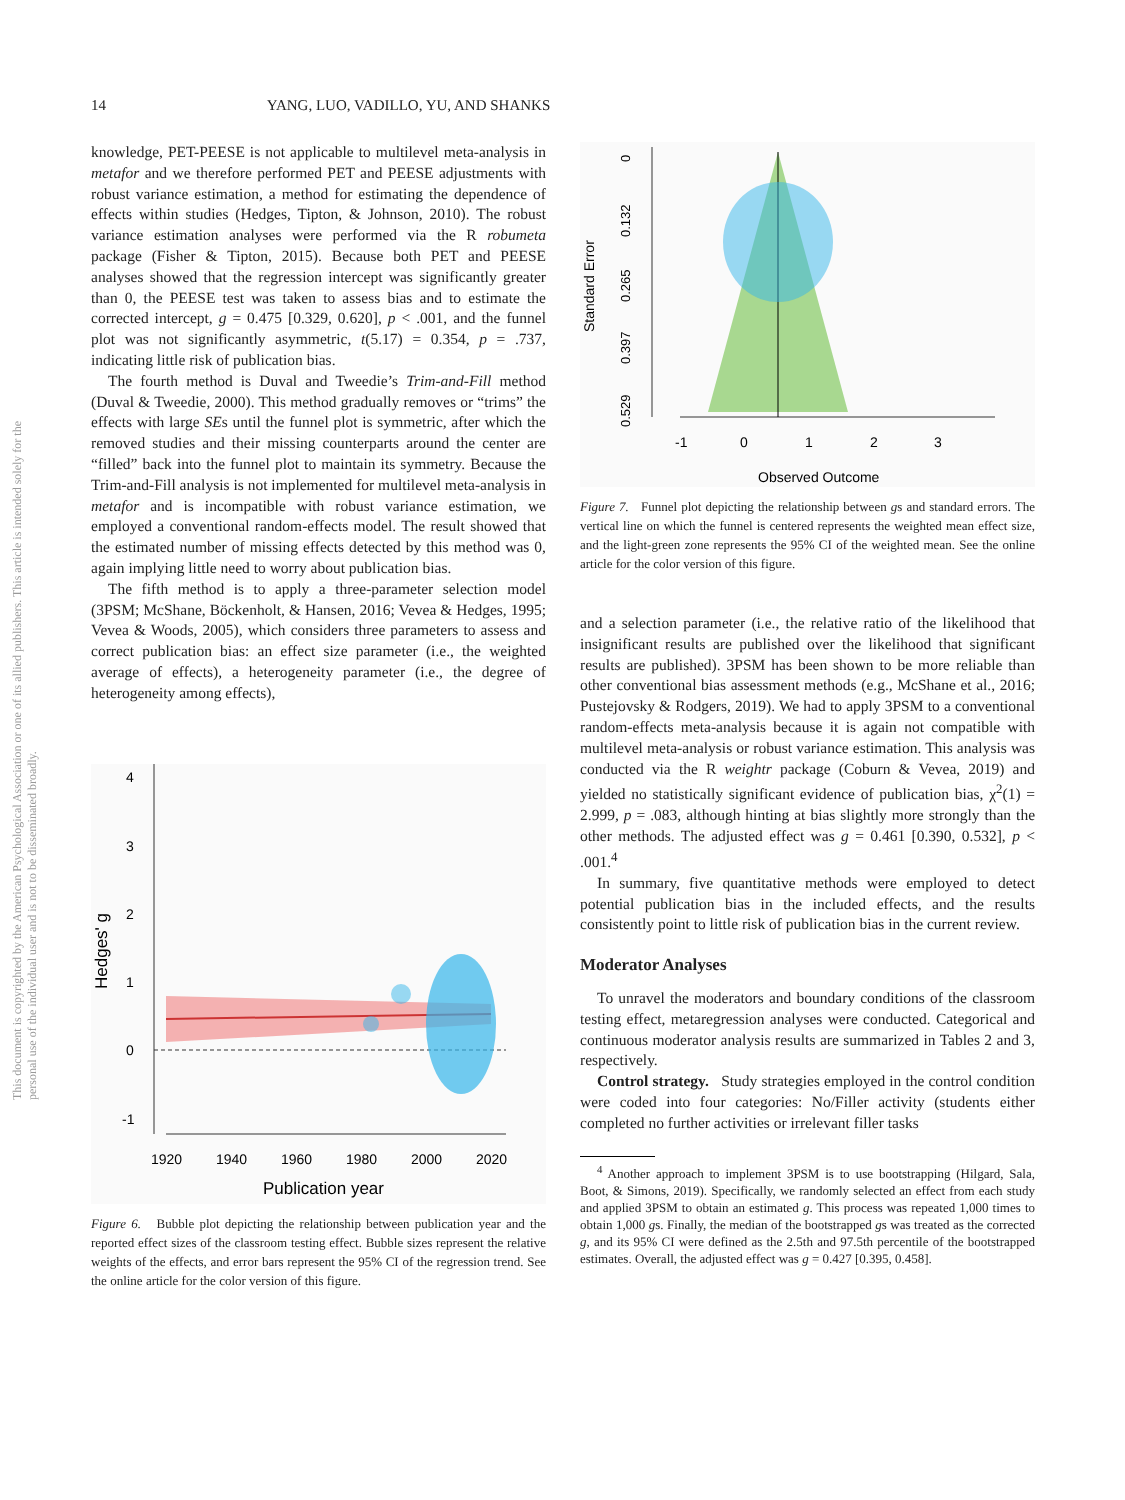14 YANG, LUO, VADILLO, YU, AND SHANKS
This document is copyrighted by the American Psychological Association or one of its allied publishers. This article is intended solely for the personal use of the individual user and is not to be disseminated broadly.
knowledge, PET-PEESE is not applicable to multilevel meta-analysis in metafor and we therefore performed PET and PEESE adjustments with robust variance estimation, a method for estimating the dependence of effects within studies (Hedges, Tipton, & Johnson, 2010). The robust variance estimation analyses were performed via the R robumeta package (Fisher & Tipton, 2015). Because both PET and PEESE analyses showed that the regression intercept was significantly greater than 0, the PEESE test was taken to assess bias and to estimate the corrected intercept, g = 0.475 [0.329, 0.620], p < .001, and the funnel plot was not significantly asymmetric, t(5.17) = 0.354, p = .737, indicating little risk of publication bias.
The fourth method is Duval and Tweedie’s Trim-and-Fill method (Duval & Tweedie, 2000). This method gradually removes or “trims” the effects with large SEs until the funnel plot is symmetric, after which the removed studies and their missing counterparts around the center are “filled” back into the funnel plot to maintain its symmetry. Because the Trim-and-Fill analysis is not implemented for multilevel meta-analysis in metafor and is incompatible with robust variance estimation, we employed a conventional random-effects model. The result showed that the estimated number of missing effects detected by this method was 0, again implying little need to worry about publication bias.
The fifth method is to apply a three-parameter selection model (3PSM; McShane, Böckenholt, & Hansen, 2016; Vevea & Hedges, 1995; Vevea & Woods, 2005), which considers three parameters to assess and correct publication bias: an effect size parameter (i.e., the weighted average of effects), a heterogeneity parameter (i.e., the degree of heterogeneity among effects),
4
3
2
1
0
-1
1920
1940
1960
1980
2000
2020
Publication year
Hedges' g
Figure 6. Bubble plot depicting the relationship between publication year and the reported effect sizes of the classroom testing effect. Bubble sizes represent the relative weights of the effects, and error bars represent the 95% CI of the regression trend. See the online article for the color version of this figure.
0
0.132
0.265
0.397
0.529
Standard Error
-1
0
1
2
3
Observed Outcome
Figure 7. Funnel plot depicting the relationship between gs and standard errors. The vertical line on which the funnel is centered represents the weighted mean effect size, and the light-green zone represents the 95% CI of the weighted mean. See the online article for the color version of this figure.
and a selection parameter (i.e., the relative ratio of the likelihood that insignificant results are published over the likelihood that significant results are published). 3PSM has been shown to be more reliable than other conventional bias assessment methods (e.g., McShane et al., 2016; Pustejovsky & Rodgers, 2019). We had to apply 3PSM to a conventional random-effects meta-analysis because it is again not compatible with multilevel meta-analysis or robust variance estimation. This analysis was conducted via the R weightr package (Coburn & Vevea, 2019) and yielded no statistically significant evidence of publication bias, χ<sup>2</sup>(1) = 2.999, p = .083, although hinting at bias slightly more strongly than the other methods. The adjusted effect was g = 0.461 [0.390, 0.532], p < .001.<sup>4</sup>
In summary, five quantitative methods were employed to detect potential publication bias in the included effects, and the results consistently point to little risk of publication bias in the current review.
Moderator Analyses
To unravel the moderators and boundary conditions of the classroom testing effect, metaregression analyses were conducted. Categorical and continuous moderator analysis results are summarized in Tables 2 and 3, respectively.
Control strategy. Study strategies employed in the control condition were coded into four categories: No/Filler activity (students either completed no further activities or irrelevant filler tasks
<sup>4</sup> Another approach to implement 3PSM is to use bootstrapping (Hilgard, Sala, Boot, & Simons, 2019). Specifically, we randomly selected an effect from each study and applied 3PSM to obtain an estimated g. This process was repeated 1,000 times to obtain 1,000 gs. Finally, the median of the bootstrapped gs was treated as the corrected g, and its 95% CI were defined as the 2.5th and 97.5th percentile of the bootstrapped estimates. Overall, the adjusted effect was g = 0.427 [0.395, 0.458].